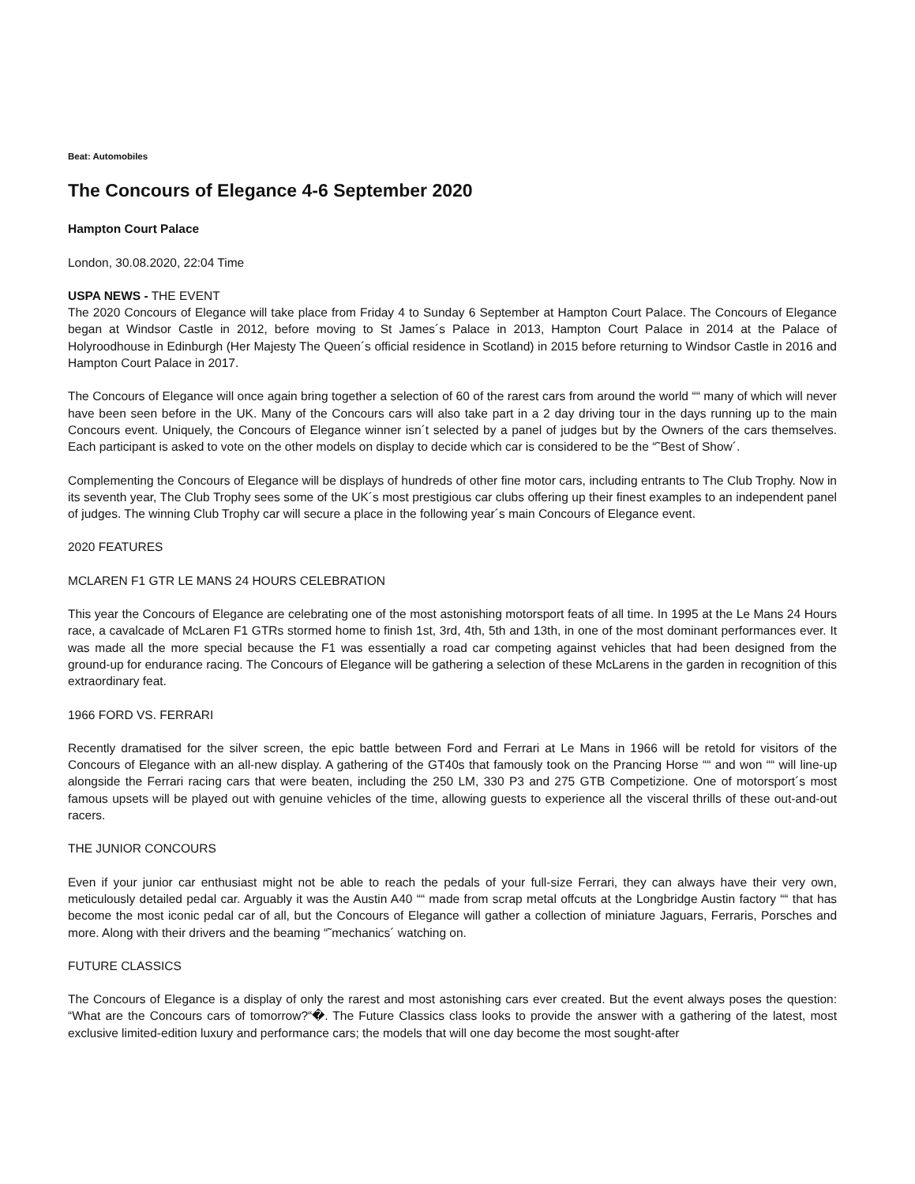Beat: Automobiles
The Concours of Elegance 4-6 September 2020
Hampton Court Palace
London, 30.08.2020, 22:04 Time
USPA NEWS - THE EVENT
The 2020 Concours of Elegance will take place from Friday 4 to Sunday 6 September at Hampton Court Palace. The Concours of Elegance began at Windsor Castle in 2012, before moving to St James´s Palace in 2013, Hampton Court Palace in 2014 at the Palace of Holyroodhouse in Edinburgh (Her Majesty The Queen´s official residence in Scotland) in 2015 before returning to Windsor Castle in 2016 and Hampton Court Palace in 2017.
The Concours of Elegance will once again bring together a selection of 60 of the rarest cars from around the world ““ many of which will never have been seen before in the UK. Many of the Concours cars will also take part in a 2 day driving tour in the days running up to the main Concours event. Uniquely, the Concours of Elegance winner isn´t selected by a panel of judges but by the Owners of the cars themselves. Each participant is asked to vote on the other models on display to decide which car is considered to be the “˜Best of Show´.
Complementing the Concours of Elegance will be displays of hundreds of other fine motor cars, including entrants to The Club Trophy. Now in its seventh year, The Club Trophy sees some of the UK´s most prestigious car clubs offering up their finest examples to an independent panel of judges. The winning Club Trophy car will secure a place in the following year´s main Concours of Elegance event.
2020 FEATURES
MCLAREN F1 GTR LE MANS 24 HOURS CELEBRATION
This year the Concours of Elegance are celebrating one of the most astonishing motorsport feats of all time. In 1995 at the Le Mans 24 Hours race, a cavalcade of McLaren F1 GTRs stormed home to finish 1st, 3rd, 4th, 5th and 13th, in one of the most dominant performances ever. It was made all the more special because the F1 was essentially a road car competing against vehicles that had been designed from the ground-up for endurance racing. The Concours of Elegance will be gathering a selection of these McLarens in the garden in recognition of this extraordinary feat.
1966 FORD VS. FERRARI
Recently dramatised for the silver screen, the epic battle between Ford and Ferrari at Le Mans in 1966 will be retold for visitors of the Concours of Elegance with an all-new display. A gathering of the GT40s that famously took on the Prancing Horse ““ and won ““ will line-up alongside the Ferrari racing cars that were beaten, including the 250 LM, 330 P3 and 275 GTB Competizione. One of motorsport´s most famous upsets will be played out with genuine vehicles of the time, allowing guests to experience all the visceral thrills of these out-and-out racers.
THE JUNIOR CONCOURS
Even if your junior car enthusiast might not be able to reach the pedals of your full-size Ferrari, they can always have their very own, meticulously detailed pedal car. Arguably it was the Austin A40 ““ made from scrap metal offcuts at the Longbridge Austin factory ““ that has become the most iconic pedal car of all, but the Concours of Elegance will gather a collection of miniature Jaguars, Ferraris, Porsches and more. Along with their drivers and the beaming “˜mechanics´ watching on.
FUTURE CLASSICS
The Concours of Elegance is a display of only the rarest and most astonishing cars ever created. But the event always poses the question: “What are the Concours cars of tomorrow?“�. The Future Classics class looks to provide the answer with a gathering of the latest, most exclusive limited-edition luxury and performance cars; the models that will one day become the most sought-after